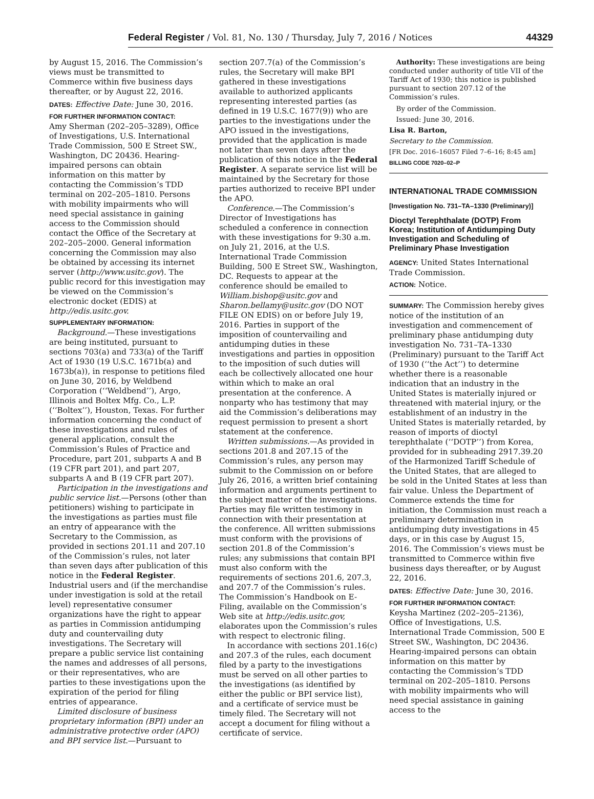Federal Register / Vol. 81, No. 130 / Thursday, July 7, 2016 / Notices 44329
by August 15, 2016. The Commission’s views must be transmitted to Commerce within five business days thereafter, or by August 22, 2016.
DATES: Effective Date: June 30, 2016.
FOR FURTHER INFORMATION CONTACT:
Amy Sherman (202–205–3289), Office of Investigations, U.S. International Trade Commission, 500 E Street SW., Washington, DC 20436. Hearing-impaired persons can obtain information on this matter by contacting the Commission’s TDD terminal on 202–205–1810. Persons with mobility impairments who will need special assistance in gaining access to the Commission should contact the Office of the Secretary at 202–205–2000. General information concerning the Commission may also be obtained by accessing its internet server (http://www.usitc.gov). The public record for this investigation may be viewed on the Commission’s electronic docket (EDIS) at http://edis.usitc.gov.
SUPPLEMENTARY INFORMATION:
Background.—These investigations are being instituted, pursuant to sections 703(a) and 733(a) of the Tariff Act of 1930 (19 U.S.C. 1671b(a) and 1673b(a)), in response to petitions filed on June 30, 2016, by Weldbend Corporation (‘‘Weldbend’’), Argo, Illinois and Boltex Mfg. Co., L.P. (‘‘Boltex’’), Houston, Texas. For further information concerning the conduct of these investigations and rules of general application, consult the Commission’s Rules of Practice and Procedure, part 201, subparts A and B (19 CFR part 201), and part 207, subparts A and B (19 CFR part 207).
Participation in the investigations and public service list.—Persons (other than petitioners) wishing to participate in the investigations as parties must file an entry of appearance with the Secretary to the Commission, as provided in sections 201.11 and 207.10 of the Commission’s rules, not later than seven days after publication of this notice in the Federal Register. Industrial users and (if the merchandise under investigation is sold at the retail level) representative consumer organizations have the right to appear as parties in Commission antidumping duty and countervailing duty investigations. The Secretary will prepare a public service list containing the names and addresses of all persons, or their representatives, who are parties to these investigations upon the expiration of the period for filing entries of appearance.
Limited disclosure of business proprietary information (BPI) under an administrative protective order (APO) and BPI service list.—Pursuant to
section 207.7(a) of the Commission’s rules, the Secretary will make BPI gathered in these investigations available to authorized applicants representing interested parties (as defined in 19 U.S.C. 1677(9)) who are parties to the investigations under the APO issued in the investigations, provided that the application is made not later than seven days after the publication of this notice in the Federal Register. A separate service list will be maintained by the Secretary for those parties authorized to receive BPI under the APO.
Conference.—The Commission’s Director of Investigations has scheduled a conference in connection with these investigations for 9:30 a.m. on July 21, 2016, at the U.S. International Trade Commission Building, 500 E Street SW., Washington, DC. Requests to appear at the conference should be emailed to William.bishop@usitc.gov and Sharon.bellamy@usitc.gov (DO NOT FILE ON EDIS) on or before July 19, 2016. Parties in support of the imposition of countervailing and antidumping duties in these investigations and parties in opposition to the imposition of such duties will each be collectively allocated one hour within which to make an oral presentation at the conference. A nonparty who has testimony that may aid the Commission’s deliberations may request permission to present a short statement at the conference.
Written submissions.—As provided in sections 201.8 and 207.15 of the Commission’s rules, any person may submit to the Commission on or before July 26, 2016, a written brief containing information and arguments pertinent to the subject matter of the investigations. Parties may file written testimony in connection with their presentation at the conference. All written submissions must conform with the provisions of section 201.8 of the Commission’s rules; any submissions that contain BPI must also conform with the requirements of sections 201.6, 207.3, and 207.7 of the Commission’s rules. The Commission’s Handbook on E-Filing, available on the Commission’s Web site at http://edis.usitc.gov, elaborates upon the Commission’s rules with respect to electronic filing.
In accordance with sections 201.16(c) and 207.3 of the rules, each document filed by a party to the investigations must be served on all other parties to the investigations (as identified by either the public or BPI service list), and a certificate of service must be timely filed. The Secretary will not accept a document for filing without a certificate of service.
Authority: These investigations are being conducted under authority of title VII of the Tariff Act of 1930; this notice is published pursuant to section 207.12 of the Commission’s rules.
By order of the Commission.
Issued: June 30, 2016.
Lisa R. Barton,
Secretary to the Commission.
[FR Doc. 2016–16057 Filed 7–6–16; 8:45 am]
BILLING CODE 7020–02–P
INTERNATIONAL TRADE COMMISSION
[Investigation No. 731–TA–1330 (Preliminary)]
Dioctyl Terephthalate (DOTP) From Korea; Institution of Antidumping Duty Investigation and Scheduling of Preliminary Phase Investigation
AGENCY: United States International Trade Commission.
ACTION: Notice.
SUMMARY: The Commission hereby gives notice of the institution of an investigation and commencement of preliminary phase antidumping duty investigation No. 731–TA–1330 (Preliminary) pursuant to the Tariff Act of 1930 (‘‘the Act’’) to determine whether there is a reasonable indication that an industry in the United States is materially injured or threatened with material injury, or the establishment of an industry in the United States is materially retarded, by reason of imports of dioctyl terephthalate (‘‘DOTP’’) from Korea, provided for in subheading 2917.39.20 of the Harmonized Tariff Schedule of the United States, that are alleged to be sold in the United States at less than fair value. Unless the Department of Commerce extends the time for initiation, the Commission must reach a preliminary determination in antidumping duty investigations in 45 days, or in this case by August 15, 2016. The Commission’s views must be transmitted to Commerce within five business days thereafter, or by August 22, 2016.
DATES: Effective Date: June 30, 2016.
FOR FURTHER INFORMATION CONTACT:
Keysha Martinez (202–205–2136), Office of Investigations, U.S. International Trade Commission, 500 E Street SW., Washington, DC 20436. Hearing-impaired persons can obtain information on this matter by contacting the Commission’s TDD terminal on 202–205–1810. Persons with mobility impairments who will need special assistance in gaining access to the